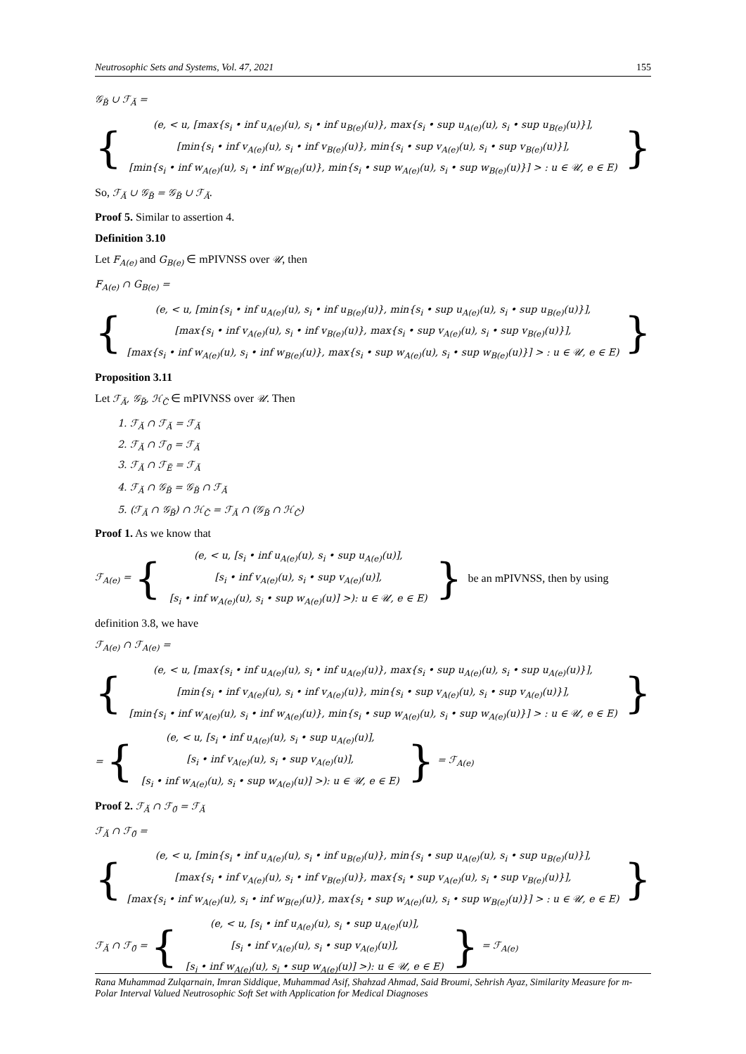Neutrosophic Sets and Systems, Vol. 47, 2021 155
𝒢<sub>B̆</sub> ∪ ℱ<sub>Ă</sub> =
{
(e, < u, [max{s<sub>i</sub> • inf u<sub>A(e)</sub>(u), s<sub>i</sub> • inf u<sub>B(e)</sub>(u)}, max{s<sub>i</sub> • sup u<sub>A(e)</sub>(u), s<sub>i</sub> • sup u<sub>B(e)</sub>(u)}],
[min{s<sub>i</sub> • inf v<sub>A(e)</sub>(u), s<sub>i</sub> • inf v<sub>B(e)</sub>(u)}, min{s<sub>i</sub> • sup v<sub>A(e)</sub>(u), s<sub>i</sub> • sup v<sub>B(e)</sub>(u)}],
[min{s<sub>i</sub> • inf w<sub>A(e)</sub>(u), s<sub>i</sub> • inf w<sub>B(e)</sub>(u)}, min{s<sub>i</sub> • sup w<sub>A(e)</sub>(u), s<sub>i</sub> • sup w<sub>B(e)</sub>(u)}] > : u ∈ 𝒰, e ∈ E)
}
So, ℱ<sub>Ă</sub> ∪ 𝒢<sub>B̆</sub> = 𝒢<sub>B̆</sub> ∪ ℱ<sub>Ă</sub>.
Proof 5. Similar to assertion 4.
Definition 3.10
Let F<sub>A(e)</sub> and G<sub>B(e)</sub> ∈ mPIVNSS over 𝒰, then
F<sub>A(e)</sub> ∩ G<sub>B(e)</sub> =
{
(e, < u, [min{s<sub>i</sub> • inf u<sub>A(e)</sub>(u), s<sub>i</sub> • inf u<sub>B(e)</sub>(u)}, min{s<sub>i</sub> • sup u<sub>A(e)</sub>(u), s<sub>i</sub> • sup u<sub>B(e)</sub>(u)}],
[max{s<sub>i</sub> • inf v<sub>A(e)</sub>(u), s<sub>i</sub> • inf v<sub>B(e)</sub>(u)}, max{s<sub>i</sub> • sup v<sub>A(e)</sub>(u), s<sub>i</sub> • sup v<sub>B(e)</sub>(u)}],
[max{s<sub>i</sub> • inf w<sub>A(e)</sub>(u), s<sub>i</sub> • inf w<sub>B(e)</sub>(u)}, max{s<sub>i</sub> • sup w<sub>A(e)</sub>(u), s<sub>i</sub> • sup w<sub>B(e)</sub>(u)}] > : u ∈ 𝒰, e ∈ E)
}
Proposition 3.11
Let ℱ<sub>Ă</sub>, 𝒢<sub>B̆</sub>, ℋ<sub>C̆</sub> ∈ mPIVNSS over 𝒰. Then
1. ℱ<sub>Ă</sub> ∩ ℱ<sub>Ă</sub> = ℱ<sub>Ă</sub>
2. ℱ<sub>Ă</sub> ∩ ℱ<sub>0̆</sub> = ℱ<sub>Ă</sub>
3. ℱ<sub>Ă</sub> ∩ ℱ<sub>Ĕ</sub> = ℱ<sub>Ă</sub>
4. ℱ<sub>Ă</sub> ∩ 𝒢<sub>B̆</sub> = 𝒢<sub>B̆</sub> ∩ ℱ<sub>Ă</sub>
5. (ℱ<sub>Ă</sub> ∩ 𝒢<sub>B̆</sub>) ∩ ℋ<sub>C̆</sub> = ℱ<sub>Ă</sub> ∩ (𝒢<sub>B̆</sub> ∩ ℋ<sub>C̆</sub>)
Proof 1. As we know that
ℱ<sub>A(e)</sub> = {
(e, < u, [s<sub>i</sub> • inf u<sub>A(e)</sub>(u), s<sub>i</sub> • sup u<sub>A(e)</sub>(u)],
[s<sub>i</sub> • inf v<sub>A(e)</sub>(u), s<sub>i</sub> • sup v<sub>A(e)</sub>(u)],
[s<sub>i</sub> • inf w<sub>A(e)</sub>(u), s<sub>i</sub> • sup w<sub>A(e)</sub>(u)] >): u ∈ 𝒰, e ∈ E)
} be an mPIVNSS, then by using
definition 3.8, we have
ℱ<sub>A(e)</sub> ∩ ℱ<sub>A(e)</sub> =
{
(e, < u, [max{s<sub>i</sub> • inf u<sub>A(e)</sub>(u), s<sub>i</sub> • inf u<sub>A(e)</sub>(u)}, max{s<sub>i</sub> • sup u<sub>A(e)</sub>(u), s<sub>i</sub> • sup u<sub>A(e)</sub>(u)}],
[min{s<sub>i</sub> • inf v<sub>A(e)</sub>(u), s<sub>i</sub> • inf v<sub>A(e)</sub>(u)}, min{s<sub>i</sub> • sup v<sub>A(e)</sub>(u), s<sub>i</sub> • sup v<sub>A(e)</sub>(u)}],
[min{s<sub>i</sub> • inf w<sub>A(e)</sub>(u), s<sub>i</sub> • inf w<sub>A(e)</sub>(u)}, min{s<sub>i</sub> • sup w<sub>A(e)</sub>(u), s<sub>i</sub> • sup w<sub>A(e)</sub>(u)}] > : u ∈ 𝒰, e ∈ E)
}
= {
(e, < u, [s<sub>i</sub> • inf u<sub>A(e)</sub>(u), s<sub>i</sub> • sup u<sub>A(e)</sub>(u)],
[s<sub>i</sub> • inf v<sub>A(e)</sub>(u), s<sub>i</sub> • sup v<sub>A(e)</sub>(u)],
[s<sub>i</sub> • inf w<sub>A(e)</sub>(u), s<sub>i</sub> • sup w<sub>A(e)</sub>(u)] >): u ∈ 𝒰, e ∈ E)
} = ℱ<sub>A(e)</sub>
Proof 2. ℱ<sub>Ă</sub> ∩ ℱ<sub>0̆</sub> = ℱ<sub>Ă</sub>
ℱ<sub>Ă</sub> ∩ ℱ<sub>0̆</sub> =
{
(e, < u, [min{s<sub>i</sub> • inf u<sub>A(e)</sub>(u), s<sub>i</sub> • inf u<sub>B(e)</sub>(u)}, min{s<sub>i</sub> • sup u<sub>A(e)</sub>(u), s<sub>i</sub> • sup u<sub>B(e)</sub>(u)}],
[max{s<sub>i</sub> • inf v<sub>A(e)</sub>(u), s<sub>i</sub> • inf v<sub>B(e)</sub>(u)}, max{s<sub>i</sub> • sup v<sub>A(e)</sub>(u), s<sub>i</sub> • sup v<sub>B(e)</sub>(u)}],
[max{s<sub>i</sub> • inf w<sub>A(e)</sub>(u), s<sub>i</sub> • inf w<sub>B(e)</sub>(u)}, max{s<sub>i</sub> • sup w<sub>A(e)</sub>(u), s<sub>i</sub> • sup w<sub>B(e)</sub>(u)}] > : u ∈ 𝒰, e ∈ E)
}
ℱ<sub>Ă</sub> ∩ ℱ<sub>0̆</sub> = {
(e, < u, [s<sub>i</sub> • inf u<sub>A(e)</sub>(u), s<sub>i</sub> • sup u<sub>A(e)</sub>(u)],
[s<sub>i</sub> • inf v<sub>A(e)</sub>(u), s<sub>i</sub> • sup v<sub>A(e)</sub>(u)],
[s<sub>i</sub> • inf w<sub>A(e)</sub>(u), s<sub>i</sub> • sup w<sub>A(e)</sub>(u)] >): u ∈ 𝒰, e ∈ E)
} = ℱ<sub>A(e)</sub>
Rana Muhammad Zulqarnain, Imran Siddique, Muhammad Asif, Shahzad Ahmad, Said Broumi, Sehrish Ayaz, Similarity Measure for m-Polar Interval Valued Neutrosophic Soft Set with Application for Medical Diagnoses